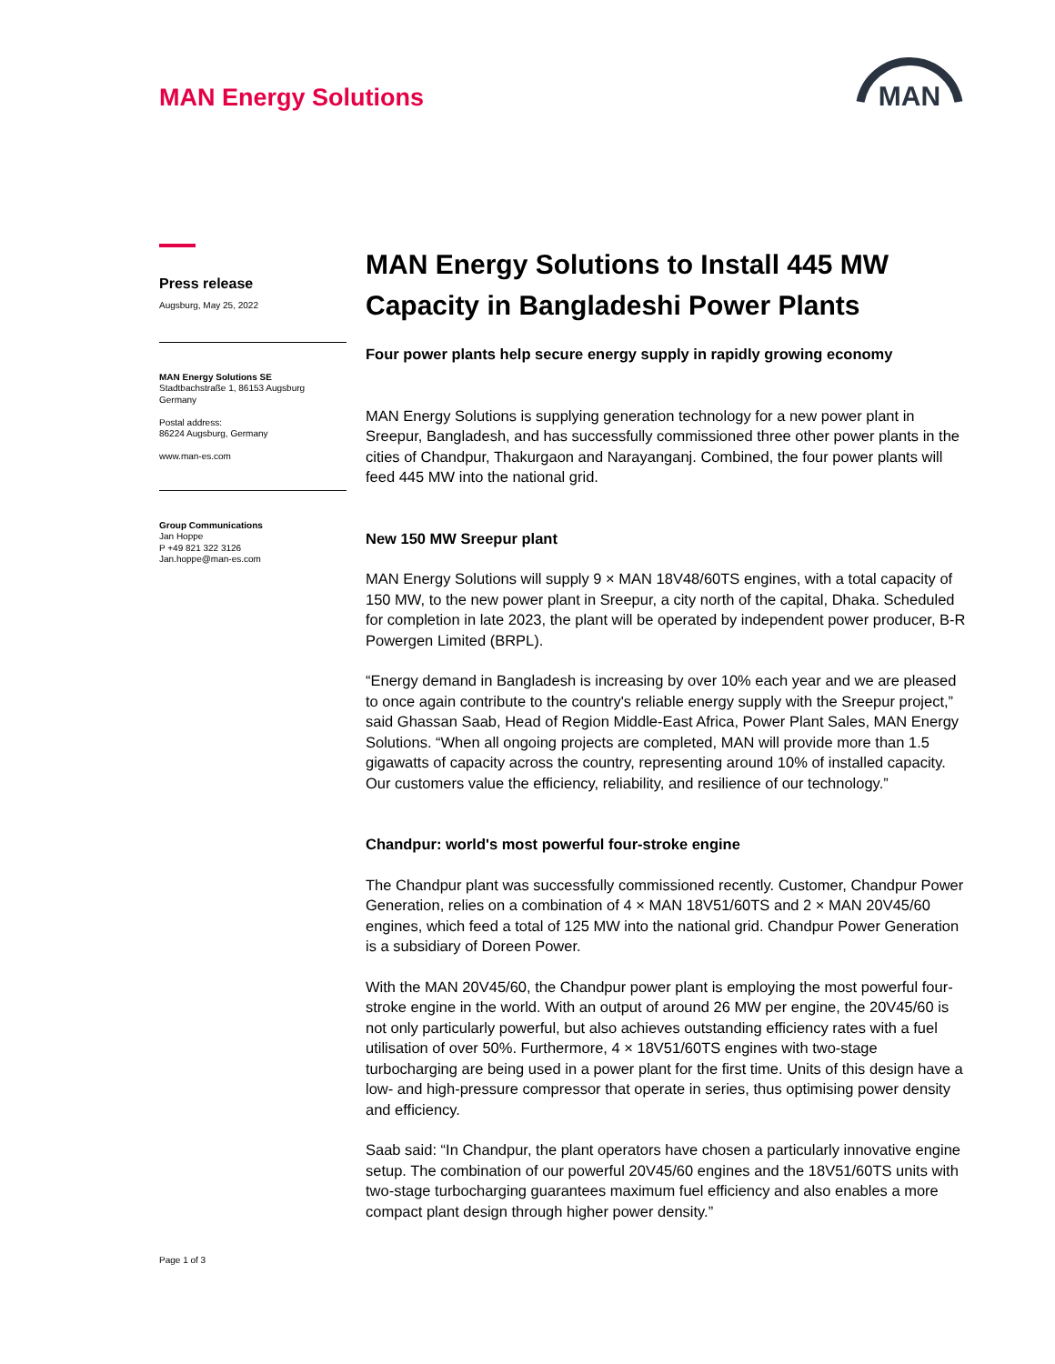MAN Energy Solutions
MAN
Press release
Augsburg, May 25, 2022
MAN Energy Solutions SE
Stadtbachstraße 1, 86153 Augsburg
Germany
Postal address:
86224 Augsburg, Germany
www.man-es.com
Group Communications
Jan Hoppe
P +49 821 322 3126
Jan.hoppe@man-es.com
Page 1 of 3
MAN Energy Solutions to Install 445 MW Capacity in Bangladeshi Power Plants
Four power plants help secure energy supply in rapidly growing economy
MAN Energy Solutions is supplying generation technology for a new power plant in Sreepur, Bangladesh, and has successfully commissioned three other power plants in the cities of Chandpur, Thakurgaon and Narayanganj. Combined, the four power plants will feed 445 MW into the national grid.
New 150 MW Sreepur plant
MAN Energy Solutions will supply 9 × MAN 18V48/60TS engines, with a total capacity of 150 MW, to the new power plant in Sreepur, a city north of the capital, Dhaka. Scheduled for completion in late 2023, the plant will be operated by independent power producer, B-R Powergen Limited (BRPL).
“Energy demand in Bangladesh is increasing by over 10% each year and we are pleased to once again contribute to the country's reliable energy supply with the Sreepur project,” said Ghassan Saab, Head of Region Middle-East Africa, Power Plant Sales, MAN Energy Solutions. “When all ongoing projects are completed, MAN will provide more than 1.5 gigawatts of capacity across the country, representing around 10% of installed capacity. Our customers value the efficiency, reliability, and resilience of our technology.”
Chandpur: world's most powerful four-stroke engine
The Chandpur plant was successfully commissioned recently. Customer, Chandpur Power Generation, relies on a combination of 4 × MAN 18V51/60TS and 2 × MAN 20V45/60 engines, which feed a total of 125 MW into the national grid. Chandpur Power Generation is a subsidiary of Doreen Power.
With the MAN 20V45/60, the Chandpur power plant is employing the most powerful four-stroke engine in the world. With an output of around 26 MW per engine, the 20V45/60 is not only particularly powerful, but also achieves outstanding efficiency rates with a fuel utilisation of over 50%. Furthermore, 4 × 18V51/60TS engines with two-stage turbocharging are being used in a power plant for the first time. Units of this design have a low- and high-pressure compressor that operate in series, thus optimising power density and efficiency.
Saab said: “In Chandpur, the plant operators have chosen a particularly innovative engine setup. The combination of our powerful 20V45/60 engines and the 18V51/60TS units with two-stage turbocharging guarantees maximum fuel efficiency and also enables a more compact plant design through higher power density.”